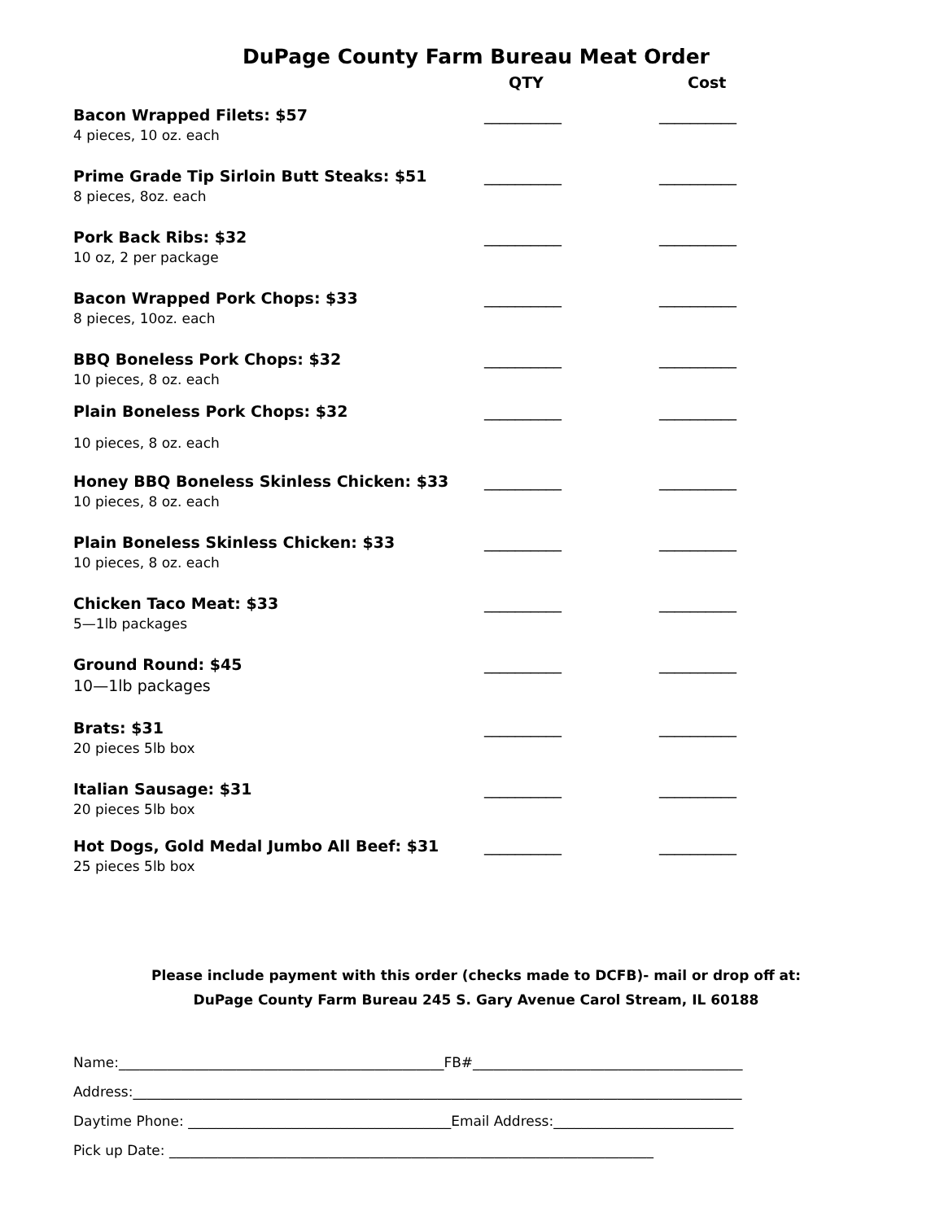DuPage County Farm Bureau Meat Order
QTY Cost
Bacon Wrapped Filets: $57
4 pieces, 10 oz. each
__________ __________
Prime Grade Tip Sirloin Butt Steaks: $51
8 pieces, 8oz. each
__________ __________
Pork Back Ribs: $32
10 oz, 2 per package
__________ __________
Bacon Wrapped Pork Chops: $33
8 pieces, 10oz. each
__________ __________
BBQ Boneless Pork Chops: $32
10 pieces, 8 oz. each
__________ __________
Plain Boneless Pork Chops: $32
10 pieces, 8 oz. each
__________ __________
Honey BBQ Boneless Skinless Chicken: $33
10 pieces, 8 oz. each
__________ __________
Plain Boneless Skinless Chicken: $33
10 pieces, 8 oz. each
__________ __________
Chicken Taco Meat: $33
5—1lb packages
__________ __________
Ground Round: $45
10—1lb packages
__________ __________
Brats: $31
20 pieces 5lb box
__________ __________
Italian Sausage: $31
20 pieces 5lb box
__________ __________
Hot Dogs, Gold Medal Jumbo All Beef: $31
25 pieces 5lb box
__________ __________
Please include payment with this order (checks made to DCFB)- mail or drop off at:
DuPage County Farm Bureau 245 S. Gary Avenue Carol Stream, IL 60188
Name:_______________________________________________FB#_______________________________________
Address:________________________________________________________________________________________
Daytime Phone: ______________________________________Email Address:__________________________
Pick up Date: ______________________________________________________________________